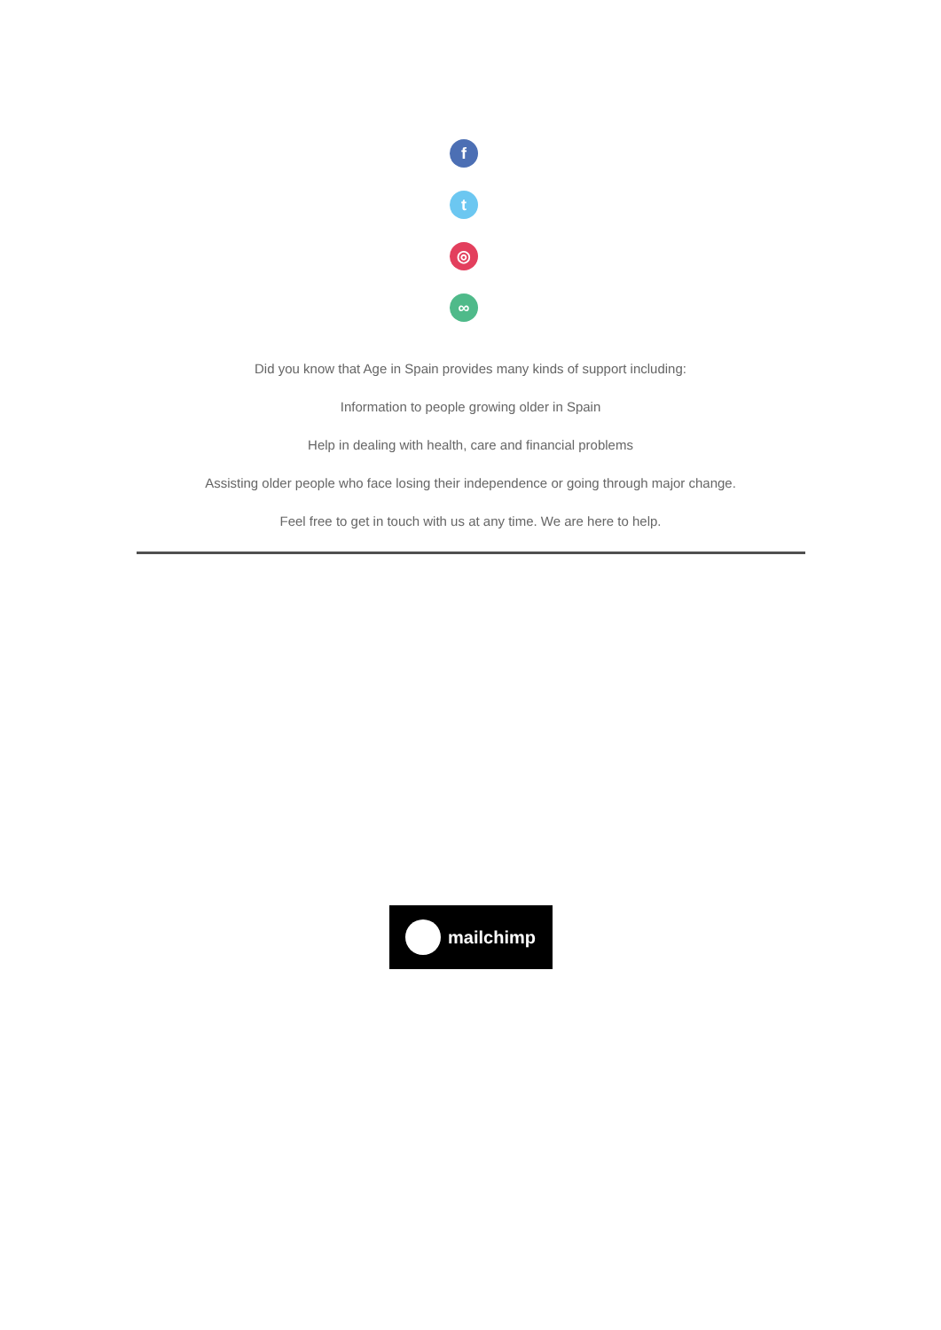f
t
◎
∞
Did you know that Age in Spain provides many kinds of support including:
Information to people growing older in Spain
Help in dealing with health, care and financial problems
Assisting older people who face losing their independence or going through major change.
Feel free to get in touch with us at any time. We are here to help.
mailchimp